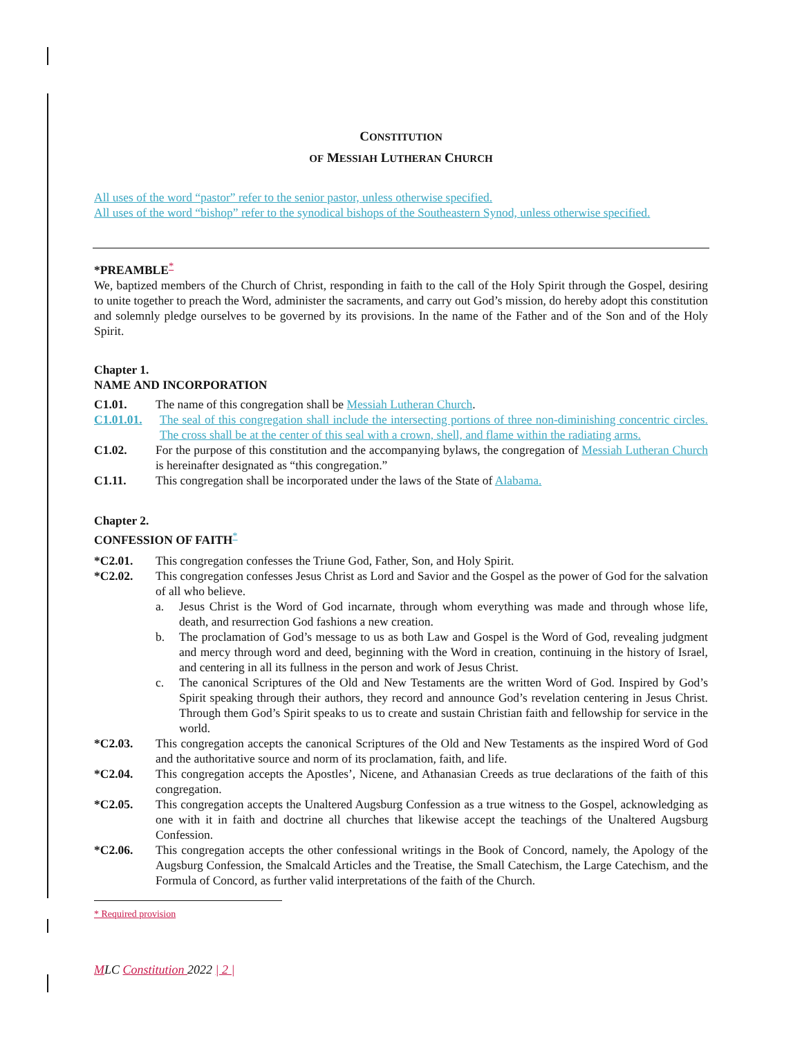CONSTITUTION
OF MESSIAH LUTHERAN CHURCH
All uses of the word “pastor” refer to the senior pastor, unless otherwise specified.
All uses of the word “bishop” refer to the synodical bishops of the Southeastern Synod, unless otherwise specified.
*PREAMBLE<sup>*</sup>
We, baptized members of the Church of Christ, responding in faith to the call of the Holy Spirit through the Gospel, desiring to unite together to preach the Word, administer the sacraments, and carry out God’s mission, do hereby adopt this constitution and solemnly pledge ourselves to be governed by its provisions. In the name of the Father and of the Son and of the Holy Spirit.
Chapter 1.
NAME AND INCORPORATION
C1.01. The name of this congregation shall be Messiah Lutheran Church.
C1.01.01. The seal of this congregation shall include the intersecting portions of three non-diminishing concentric circles. The cross shall be at the center of this seal with a crown, shell, and flame within the radiating arms.
C1.02. For the purpose of this constitution and the accompanying bylaws, the congregation of Messiah Lutheran Church is hereinafter designated as “this congregation.”
C1.11. This congregation shall be incorporated under the laws of the State of Alabama.
Chapter 2.
CONFESSION OF FAITH<sup>*</sup>
*C2.01. This congregation confesses the Triune God, Father, Son, and Holy Spirit.
*C2.02. This congregation confesses Jesus Christ as Lord and Savior and the Gospel as the power of God for the salvation of all who believe.
a. Jesus Christ is the Word of God incarnate, through whom everything was made and through whose life, death, and resurrection God fashions a new creation.
b. The proclamation of God’s message to us as both Law and Gospel is the Word of God, revealing judgment and mercy through word and deed, beginning with the Word in creation, continuing in the history of Israel, and centering in all its fullness in the person and work of Jesus Christ.
c. The canonical Scriptures of the Old and New Testaments are the written Word of God. Inspired by God’s Spirit speaking through their authors, they record and announce God’s revelation centering in Jesus Christ. Through them God’s Spirit speaks to us to create and sustain Christian faith and fellowship for service in the world.
*C2.03. This congregation accepts the canonical Scriptures of the Old and New Testaments as the inspired Word of God and the authoritative source and norm of its proclamation, faith, and life.
*C2.04. This congregation accepts the Apostles’, Nicene, and Athanasian Creeds as true declarations of the faith of this congregation.
*C2.05. This congregation accepts the Unaltered Augsburg Confession as a true witness to the Gospel, acknowledging as one with it in faith and doctrine all churches that likewise accept the teachings of the Unaltered Augsburg Confession.
*C2.06. This congregation accepts the other confessional writings in the Book of Concord, namely, the Apology of the Augsburg Confession, the Smalcald Articles and the Treatise, the Small Catechism, the Large Catechism, and the Formula of Concord, as further valid interpretations of the faith of the Church.
* Required provision
MLC Constitution 2022 | 2 |